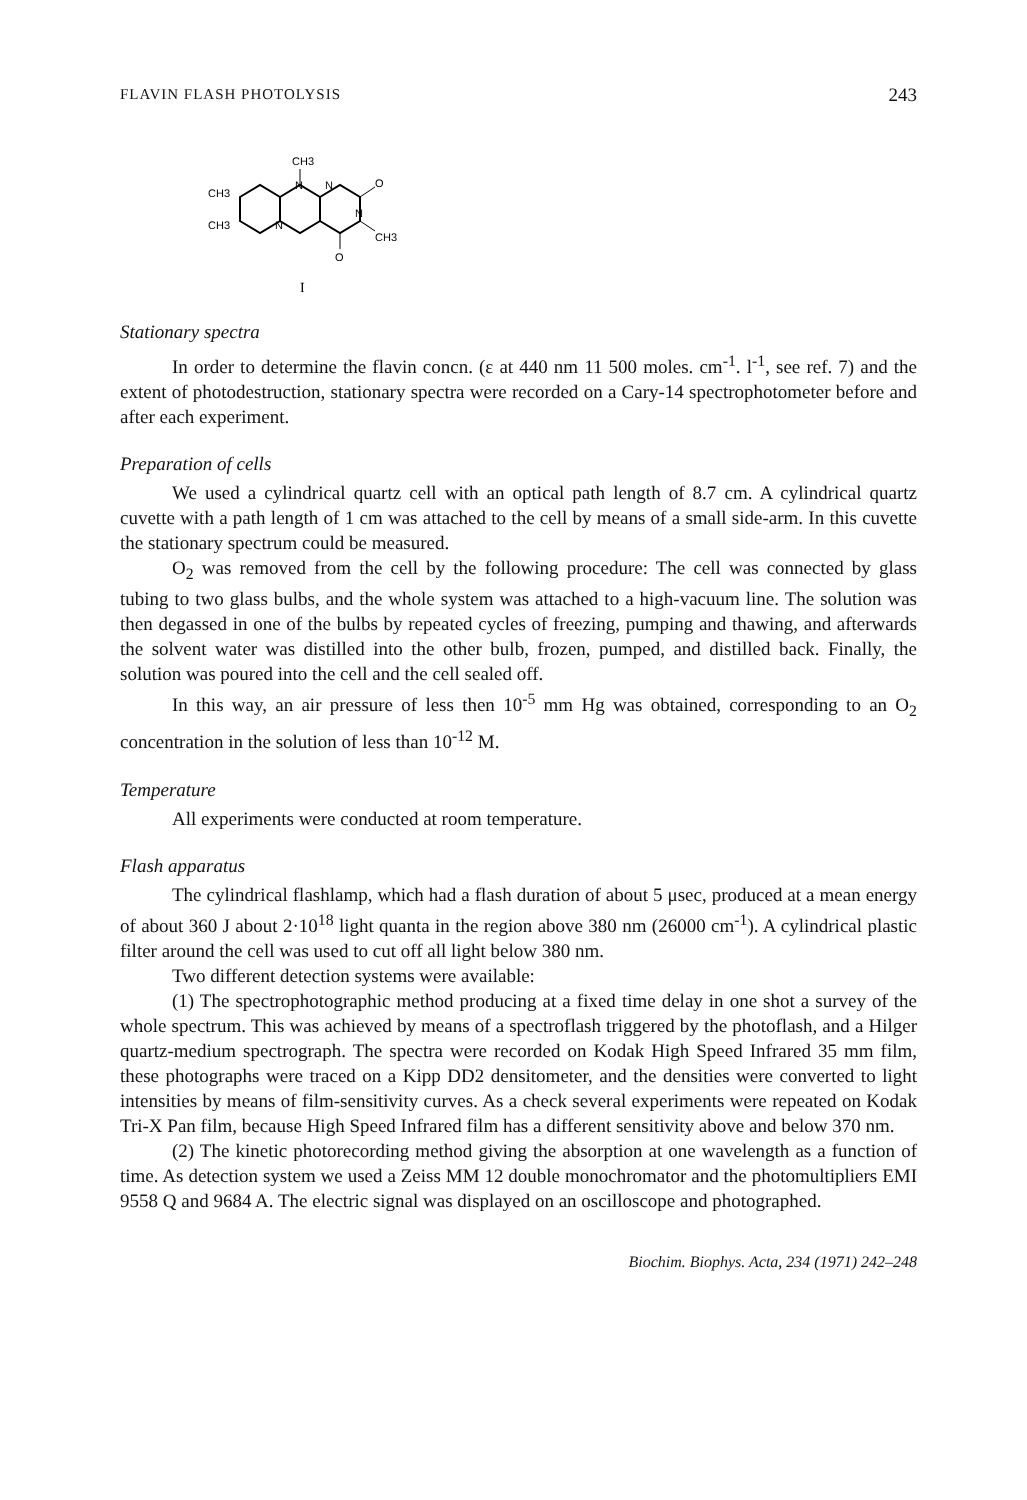FLAVIN FLASH PHOTOLYSIS 243
CH3
CH3
CH3
O
CH3
O
N
N
N
N
I
Stationary spectra
In order to determine the flavin concn. (ε at 440 nm 11 500 moles. cm<sup>-1</sup>. l<sup>-1</sup>, see ref. 7) and the extent of photodestruction, stationary spectra were recorded on a Cary-14 spectrophotometer before and after each experiment.
Preparation of cells
We used a cylindrical quartz cell with an optical path length of 8.7 cm. A cylindrical quartz cuvette with a path length of 1 cm was attached to the cell by means of a small side-arm. In this cuvette the stationary spectrum could be measured.
O<sub>2</sub> was removed from the cell by the following procedure: The cell was connected by glass tubing to two glass bulbs, and the whole system was attached to a high-vacuum line. The solution was then degassed in one of the bulbs by repeated cycles of freezing, pumping and thawing, and afterwards the solvent water was distilled into the other bulb, frozen, pumped, and distilled back. Finally, the solution was poured into the cell and the cell sealed off.
In this way, an air pressure of less then 10<sup>-5</sup> mm Hg was obtained, corresponding to an O<sub>2</sub> concentration in the solution of less than 10<sup>-12</sup> M.
Temperature
All experiments were conducted at room temperature.
Flash apparatus
The cylindrical flashlamp, which had a flash duration of about 5 μsec, produced at a mean energy of about 360 J about 2·10<sup>18</sup> light quanta in the region above 380 nm (26000 cm<sup>-1</sup>). A cylindrical plastic filter around the cell was used to cut off all light below 380 nm.
Two different detection systems were available:
(1) The spectrophotographic method producing at a fixed time delay in one shot a survey of the whole spectrum. This was achieved by means of a spectroflash triggered by the photoflash, and a Hilger quartz-medium spectrograph. The spectra were recorded on Kodak High Speed Infrared 35 mm film, these photographs were traced on a Kipp DD2 densitometer, and the densities were converted to light intensities by means of film-sensitivity curves. As a check several experiments were repeated on Kodak Tri-X Pan film, because High Speed Infrared film has a different sensitivity above and below 370 nm.
(2) The kinetic photorecording method giving the absorption at one wavelength as a function of time. As detection system we used a Zeiss MM 12 double monochromator and the photomultipliers EMI 9558 Q and 9684 A. The electric signal was displayed on an oscilloscope and photographed.
Biochim. Biophys. Acta, 234 (1971) 242–248